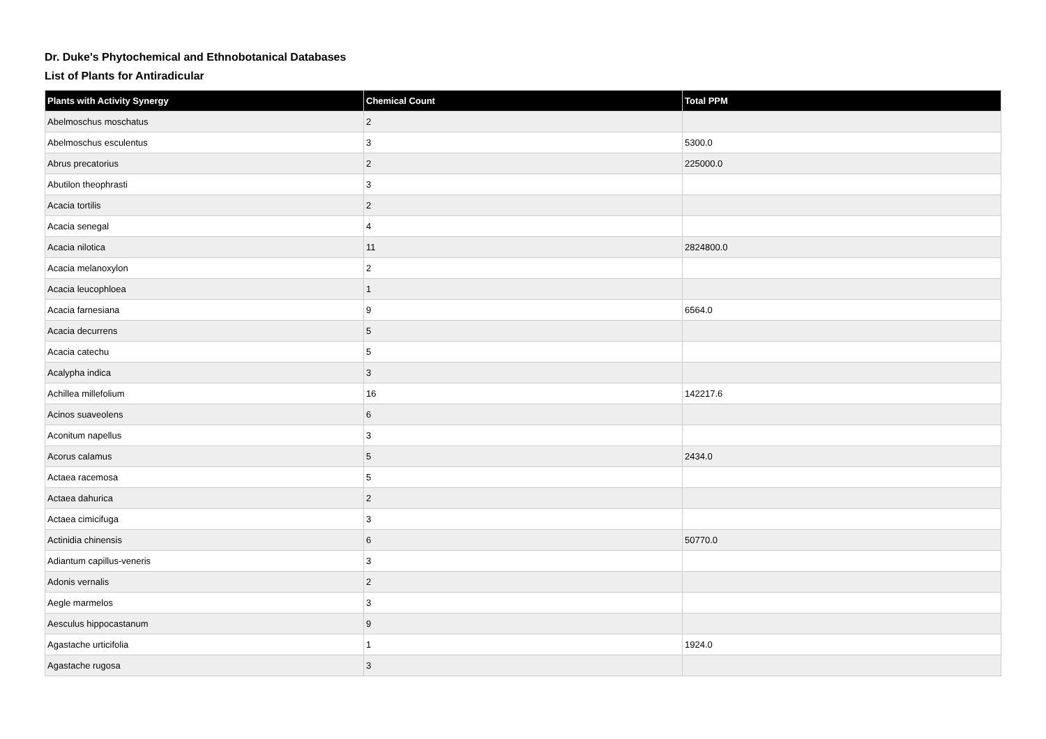Dr. Duke's Phytochemical and Ethnobotanical Databases
List of Plants for Antiradicular
| Plants with Activity Synergy | Chemical Count | Total PPM |
| --- | --- | --- |
| Abelmoschus moschatus | 2 | |
| Abelmoschus esculentus | 3 | 5300.0 |
| Abrus precatorius | 2 | 225000.0 |
| Abutilon theophrasti | 3 | |
| Acacia tortilis | 2 | |
| Acacia senegal | 4 | |
| Acacia nilotica | 11 | 2824800.0 |
| Acacia melanoxylon | 2 | |
| Acacia leucophloea | 1 | |
| Acacia farnesiana | 9 | 6564.0 |
| Acacia decurrens | 5 | |
| Acacia catechu | 5 | |
| Acalypha indica | 3 | |
| Achillea millefolium | 16 | 142217.6 |
| Acinos suaveolens | 6 | |
| Aconitum napellus | 3 | |
| Acorus calamus | 5 | 2434.0 |
| Actaea racemosa | 5 | |
| Actaea dahurica | 2 | |
| Actaea cimicifuga | 3 | |
| Actinidia chinensis | 6 | 50770.0 |
| Adiantum capillus-veneris | 3 | |
| Adonis vernalis | 2 | |
| Aegle marmelos | 3 | |
| Aesculus hippocastanum | 9 | |
| Agastache urticifolia | 1 | 1924.0 |
| Agastache rugosa | 3 | |